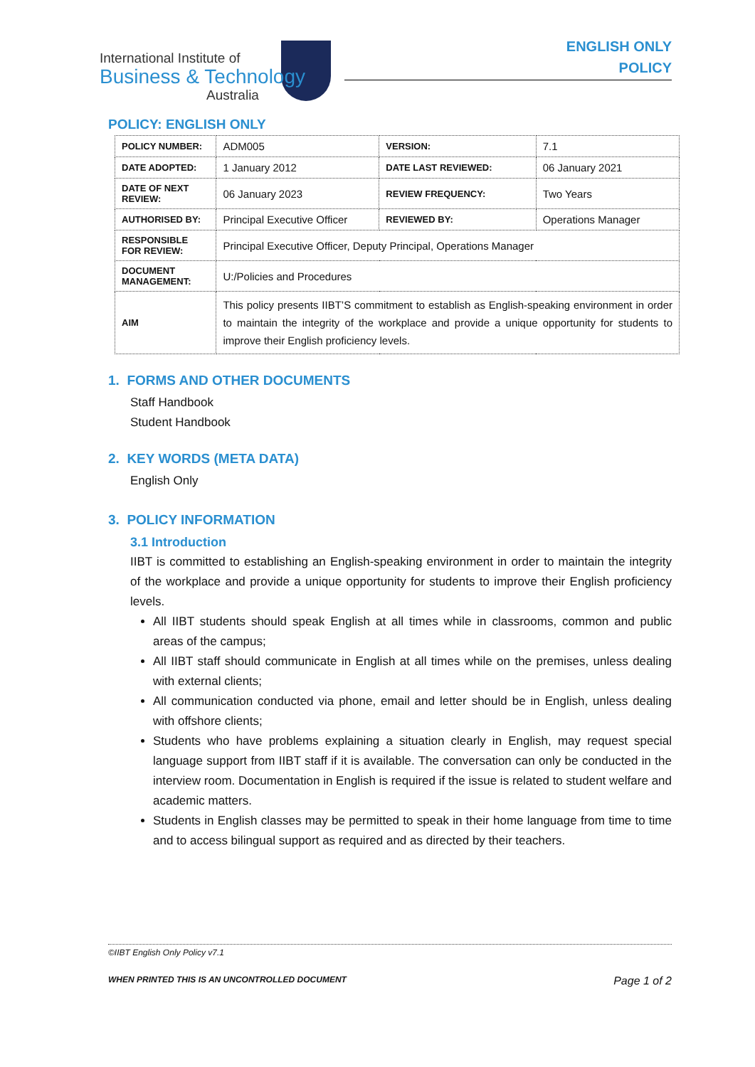International Institute of
Business & Technology
Australia
ENGLISH ONLY
POLICY
POLICY: ENGLISH ONLY
| POLICY NUMBER: | ADM005 | VERSION: | 7.1 |
| DATE ADOPTED: | 1 January 2012 | DATE LAST REVIEWED: | 06 January 2021 |
| DATE OF NEXT REVIEW: | 06 January 2023 | REVIEW FREQUENCY: | Two Years |
| AUTHORISED BY: | Principal Executive Officer | REVIEWED BY: | Operations Manager |
| RESPONSIBLE FOR REVIEW: | Principal Executive Officer, Deputy Principal, Operations Manager | | |
| DOCUMENT MANAGEMENT: | U:/Policies and Procedures | | |
| AIM | This policy presents IIBT’S commitment to establish as English-speaking environment in order to maintain the integrity of the workplace and provide a unique opportunity for students to improve their English proficiency levels. | | |
1. FORMS AND OTHER DOCUMENTS
Staff Handbook
Student Handbook
2. KEY WORDS (META DATA)
English Only
3. POLICY INFORMATION
3.1 Introduction
IIBT is committed to establishing an English-speaking environment in order to maintain the integrity of the workplace and provide a unique opportunity for students to improve their English proficiency levels.
All IIBT students should speak English at all times while in classrooms, common and public areas of the campus;
All IIBT staff should communicate in English at all times while on the premises, unless dealing with external clients;
All communication conducted via phone, email and letter should be in English, unless dealing with offshore clients;
Students who have problems explaining a situation clearly in English, may request special language support from IIBT staff if it is available. The conversation can only be conducted in the interview room. Documentation in English is required if the issue is related to student welfare and academic matters.
Students in English classes may be permitted to speak in their home language from time to time and to access bilingual support as required and as directed by their teachers.
©IIBT English Only Policy v7.1
WHEN PRINTED THIS IS AN UNCONTROLLED DOCUMENT Page 1 of 2